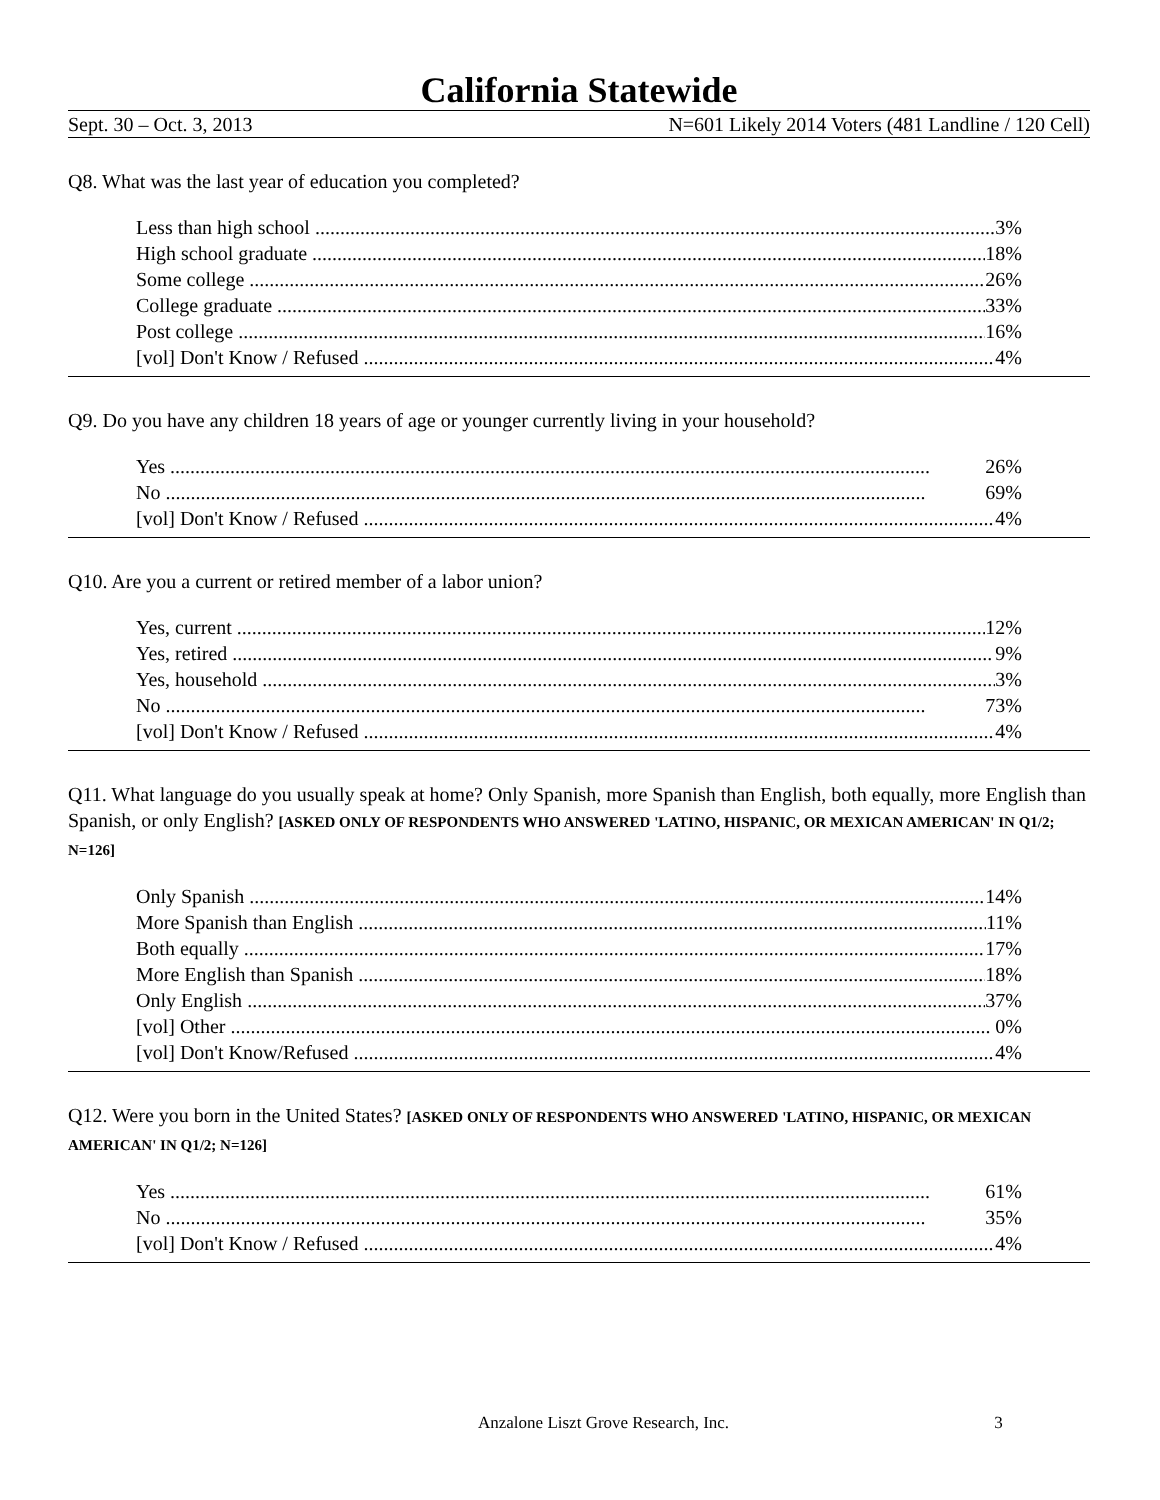California Statewide
Sept. 30 – Oct. 3, 2013 N=601 Likely 2014 Voters (481 Landline / 120 Cell)
Q8. What was the last year of education you completed?
Less than high school 3%
High school graduate 18%
Some college 26%
College graduate 33%
Post college 16%
[vol] Don't Know / Refused 4%
Q9. Do you have any children 18 years of age or younger currently living in your household?
Yes 26%
No 69%
[vol] Don't Know / Refused 4%
Q10. Are you a current or retired member of a labor union?
Yes, current 12%
Yes, retired 9%
Yes, household 3%
No 73%
[vol] Don't Know / Refused 4%
Q11. What language do you usually speak at home? Only Spanish, more Spanish than English, both equally, more English than Spanish, or only English? [ASKED ONLY OF RESPONDENTS WHO ANSWERED 'LATINO, HISPANIC, OR MEXICAN AMERICAN' IN Q1/2; N=126]
Only Spanish 14%
More Spanish than English 11%
Both equally 17%
More English than Spanish 18%
Only English 37%
[vol] Other 0%
[vol] Don't Know/Refused 4%
Q12. Were you born in the United States? [ASKED ONLY OF RESPONDENTS WHO ANSWERED 'LATINO, HISPANIC, OR MEXICAN AMERICAN' IN Q1/2; N=126]
Yes 61%
No 35%
[vol] Don't Know / Refused 4%
Anzalone Liszt Grove Research, Inc. 3